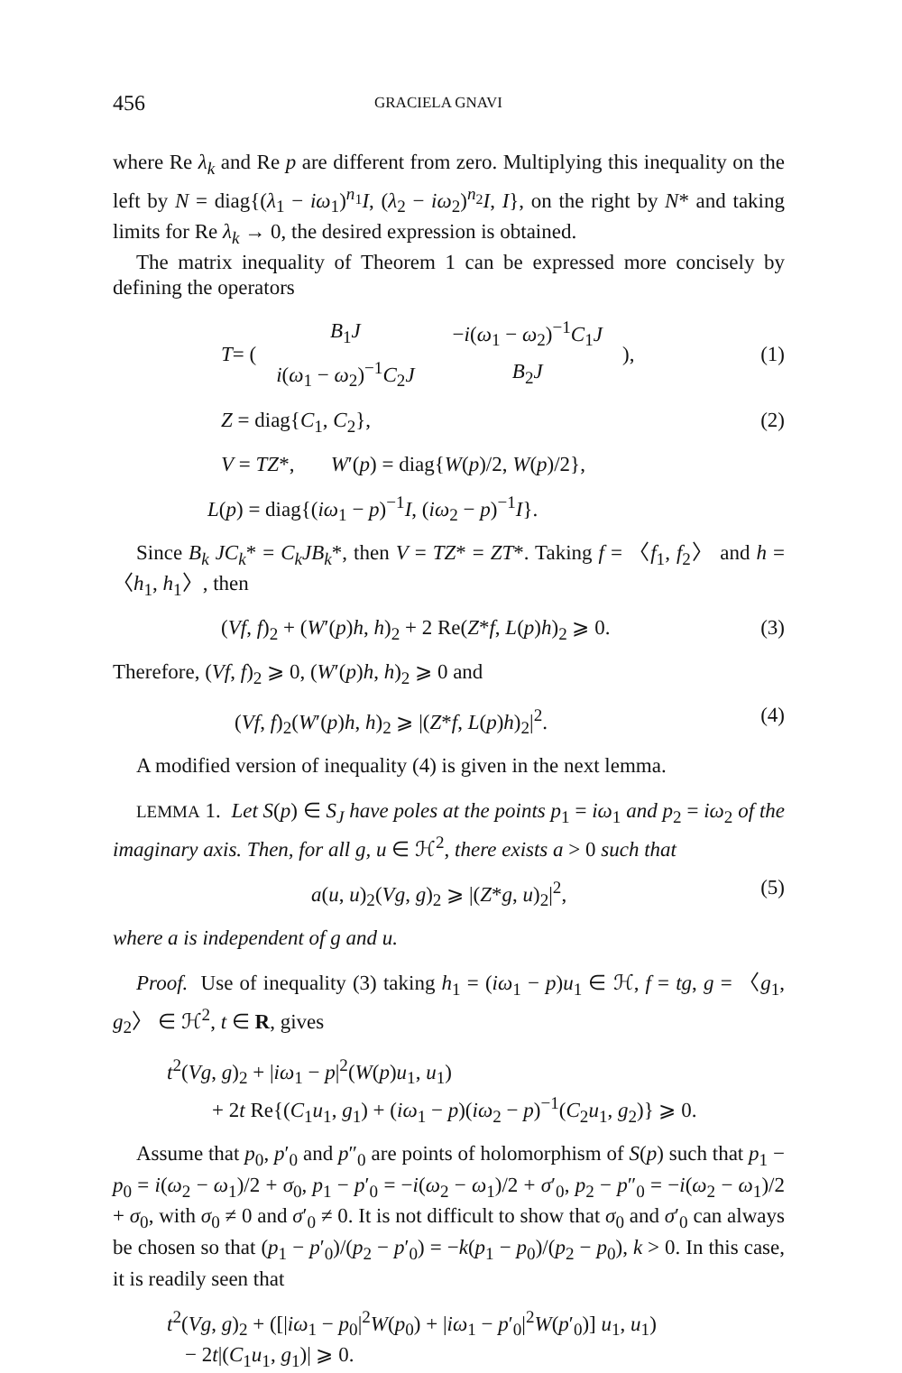456 GRACIELA GNAVI
where Re λ<sub>k</sub> and Re p are different from zero. Multiplying this inequality on the left by N = diag{(λ<sub>1</sub> − iω<sub>1</sub>)<sup>n<sub>1</sub></sup>I, (λ<sub>2</sub> − iω<sub>2</sub>)<sup>n<sub>2</sub></sup>I, I}, on the right by N* and taking limits for Re λ<sub>k</sub> → 0, the desired expression is obtained.
The matrix inequality of Theorem 1 can be expressed more concisely by defining the operators
T = (
| B<sub>1</sub> J | − i ( ω<sub>1</sub> − ω<sub>2</sub>)<sup>−1</sup> C<sub>1</sub> J |
| i ( ω<sub>1</sub> − ω<sub>2</sub>)<sup>−1</sup> C<sub>2</sub> J | B<sub>2</sub> J |
),
(1)
Z = diag{C<sub>1</sub>, C<sub>2</sub>}, (2)
V = TZ*, W′(p) = diag{W(p)/2, W(p)/2},
L(p) = diag{(iω<sub>1</sub> − p)<sup>−1</sup>I, (iω<sub>2</sub> − p)<sup>−1</sup>I}.
Since B<sub>k</sub> JC<sub>k</sub>* = C<sub>k</sub>JB<sub>k</sub>*, then V = TZ* = ZT*. Taking f = 〈f<sub>1</sub>, f<sub>2</sub>〉 and h = 〈h<sub>1</sub>, h<sub>1</sub>〉, then
(Vf, f)<sub>2</sub> + (W′(p)h, h)<sub>2</sub> + 2 Re(Z*f, L(p)h)<sub>2</sub> ⩾ 0. (3)
Therefore, (Vf, f)<sub>2</sub> ⩾ 0, (W′(p)h, h)<sub>2</sub> ⩾ 0 and
(Vf, f)<sub>2</sub>(W′(p)h, h)<sub>2</sub> ⩾ |(Z*f, L(p)h)<sub>2</sub>|<sup>2</sup>. (4)
A modified version of inequality (4) is given in the next lemma.
LEMMA 1. Let S(p) ∈ S<sub>J</sub> have poles at the points p<sub>1</sub> = iω<sub>1</sub> and p<sub>2</sub> = iω<sub>2</sub> of the imaginary axis. Then, for all g, u ∈ ℋ<sup>2</sup>, there exists a > 0 such that
a(u, u)<sub>2</sub>(Vg, g)<sub>2</sub> ⩾ |(Z*g, u)<sub>2</sub>|<sup>2</sup>, (5)
where a is independent of g and u.
Proof. Use of inequality (3) taking h<sub>1</sub> = (iω<sub>1</sub> − p)u<sub>1</sub> ∈ ℋ, f = tg, g = 〈g<sub>1</sub>, g<sub>2</sub>〉 ∈ ℋ<sup>2</sup>, t ∈ R, gives
t<sup>2</sup>(Vg, g)<sub>2</sub> + |iω<sub>1</sub> − p|<sup>2</sup>(W(p)u<sub>1</sub>, u<sub>1</sub>)
+ 2t Re{(C<sub>1</sub>u<sub>1</sub>, g<sub>1</sub>) + (iω<sub>1</sub> − p)(iω<sub>2</sub> − p)<sup>−1</sup>(C<sub>2</sub>u<sub>1</sub>, g<sub>2</sub>)} ⩾ 0.
Assume that p<sub>0</sub>, p′<sub>0</sub> and p″<sub>0</sub> are points of holomorphism of S(p) such that p<sub>1</sub> − p<sub>0</sub> = i(ω<sub>2</sub> − ω<sub>1</sub>)/2 + σ<sub>0</sub>, p<sub>1</sub> − p′<sub>0</sub> = −i(ω<sub>2</sub> − ω<sub>1</sub>)/2 + σ′<sub>0</sub>, p<sub>2</sub> − p″<sub>0</sub> = −i(ω<sub>2</sub> − ω<sub>1</sub>)/2 + σ<sub>0</sub>, with σ<sub>0</sub> ≠ 0 and σ′<sub>0</sub> ≠ 0. It is not difficult to show that σ<sub>0</sub> and σ′<sub>0</sub> can always be chosen so that (p<sub>1</sub> − p′<sub>0</sub>)/(p<sub>2</sub> − p′<sub>0</sub>) = −k(p<sub>1</sub> − p<sub>0</sub>)/(p<sub>2</sub> − p<sub>0</sub>), k > 0. In this case, it is readily seen that
t<sup>2</sup>(Vg, g)<sub>2</sub> + ([|iω<sub>1</sub> − p<sub>0</sub>|<sup>2</sup>W(p<sub>0</sub>) + |iω<sub>1</sub> − p′<sub>0</sub>|<sup>2</sup>W(p′<sub>0</sub>)] u<sub>1</sub>, u<sub>1</sub>)
− 2t|(C<sub>1</sub>u<sub>1</sub>, g<sub>1</sub>)| ⩾ 0.